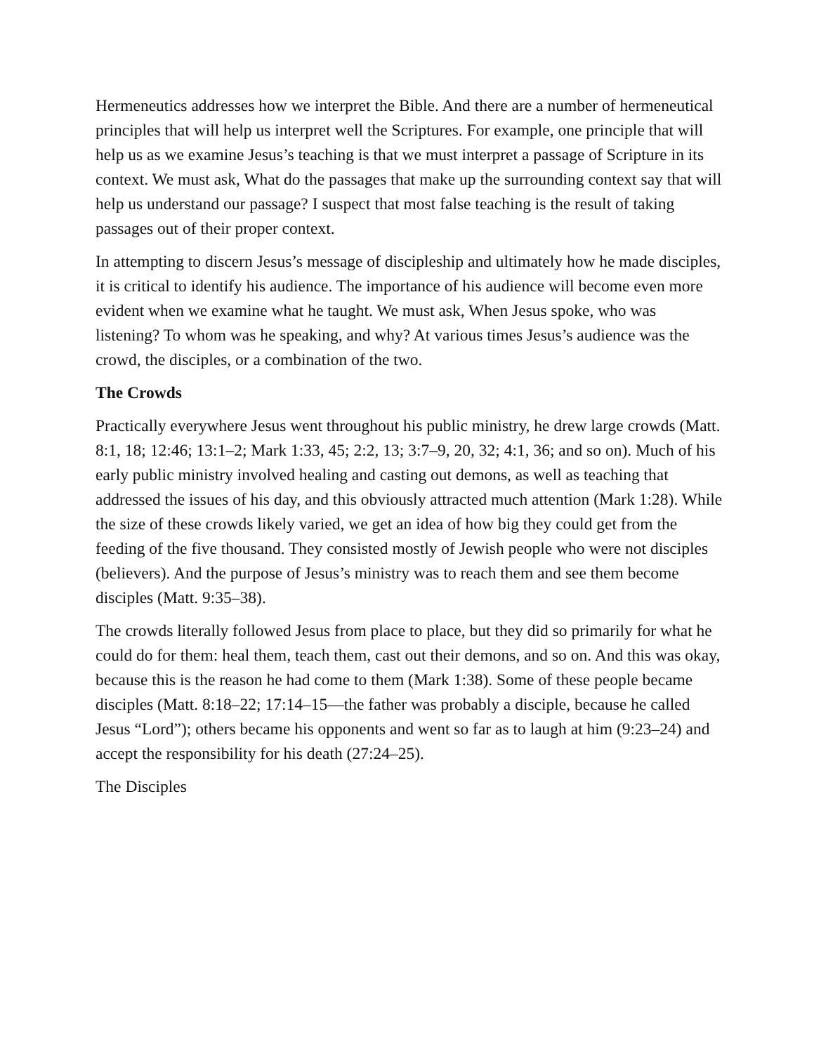Hermeneutics addresses how we interpret the Bible. And there are a number of hermeneutical principles that will help us interpret well the Scriptures. For example, one principle that will help us as we examine Jesus’s teaching is that we must interpret a passage of Scripture in its context. We must ask, What do the passages that make up the surrounding context say that will help us understand our passage? I suspect that most false teaching is the result of taking passages out of their proper context.
In attempting to discern Jesus’s message of discipleship and ultimately how he made disciples, it is critical to identify his audience. The importance of his audience will become even more evident when we examine what he taught. We must ask, When Jesus spoke, who was listening? To whom was he speaking, and why? At various times Jesus’s audience was the crowd, the disciples, or a combination of the two.
The Crowds
Practically everywhere Jesus went throughout his public ministry, he drew large crowds (Matt. 8:1, 18; 12:46; 13:1–2; Mark 1:33, 45; 2:2, 13; 3:7–9, 20, 32; 4:1, 36; and so on). Much of his early public ministry involved healing and casting out demons, as well as teaching that addressed the issues of his day, and this obviously attracted much attention (Mark 1:28). While the size of these crowds likely varied, we get an idea of how big they could get from the feeding of the five thousand. They consisted mostly of Jewish people who were not disciples (believers). And the purpose of Jesus’s ministry was to reach them and see them become disciples (Matt. 9:35–38).
The crowds literally followed Jesus from place to place, but they did so primarily for what he could do for them: heal them, teach them, cast out their demons, and so on. And this was okay, because this is the reason he had come to them (Mark 1:38). Some of these people became disciples (Matt. 8:18–22; 17:14–15—the father was probably a disciple, because he called Jesus “Lord”); others became his opponents and went so far as to laugh at him (9:23–24) and accept the responsibility for his death (27:24–25).
The Disciples